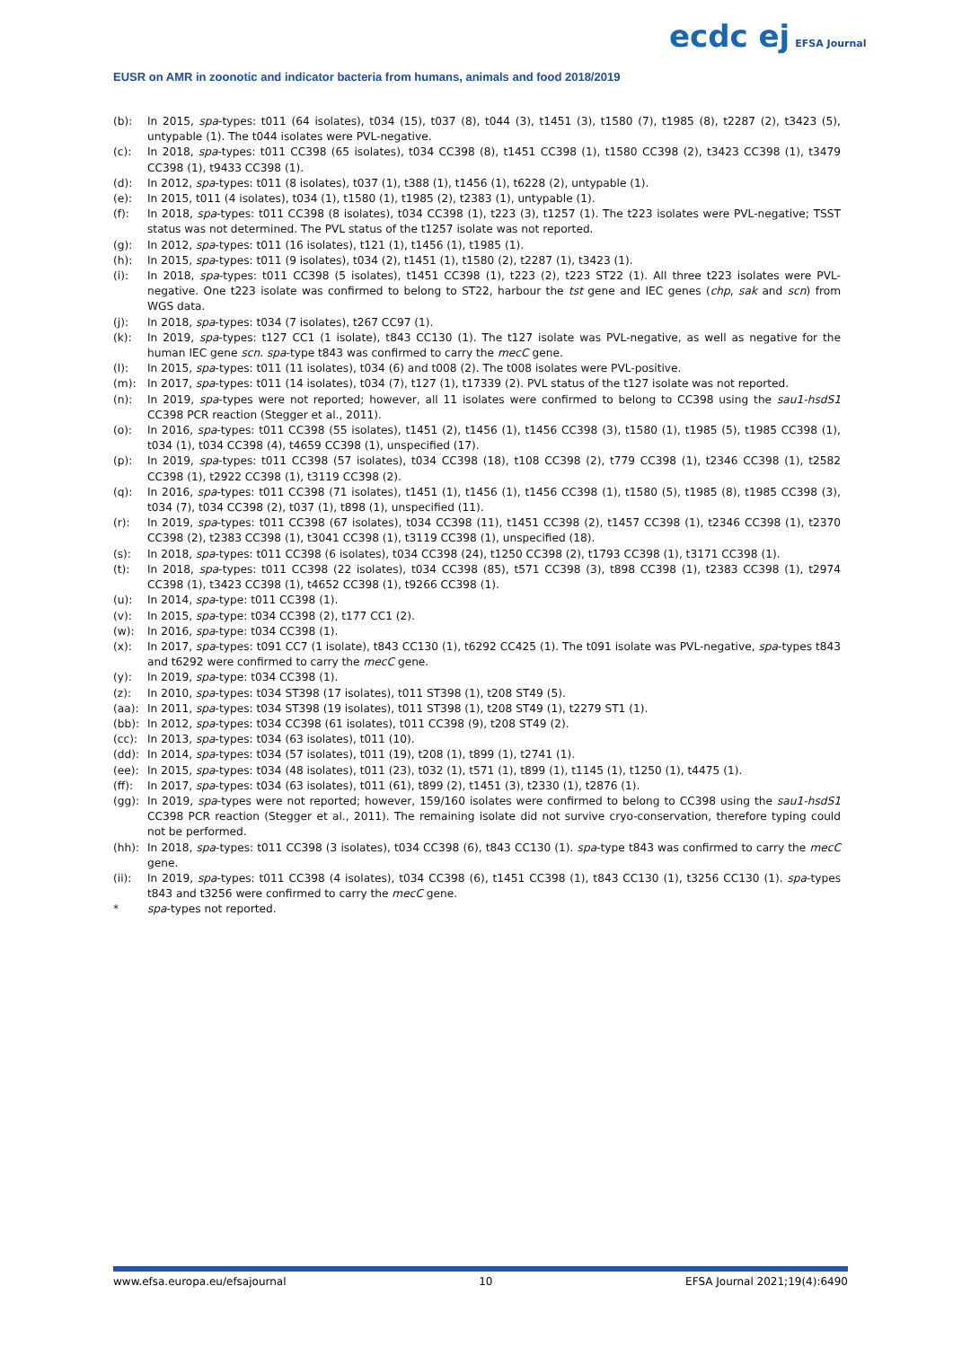EUSR on AMR in zoonotic and indicator bacteria from humans, animals and food 2018/2019
ecdc ej EFSA Journal
(b): In 2015, spa-types: t011 (64 isolates), t034 (15), t037 (8), t044 (3), t1451 (3), t1580 (7), t1985 (8), t2287 (2), t3423 (5), untypable (1). The t044 isolates were PVL-negative.
(c): In 2018, spa-types: t011 CC398 (65 isolates), t034 CC398 (8), t1451 CC398 (1), t1580 CC398 (2), t3423 CC398 (1), t3479 CC398 (1), t9433 CC398 (1).
(d): In 2012, spa-types: t011 (8 isolates), t037 (1), t388 (1), t1456 (1), t6228 (2), untypable (1).
(e): In 2015, t011 (4 isolates), t034 (1), t1580 (1), t1985 (2), t2383 (1), untypable (1).
(f): In 2018, spa-types: t011 CC398 (8 isolates), t034 CC398 (1), t223 (3), t1257 (1). The t223 isolates were PVL-negative; TSST status was not determined. The PVL status of the t1257 isolate was not reported.
(g): In 2012, spa-types: t011 (16 isolates), t121 (1), t1456 (1), t1985 (1).
(h): In 2015, spa-types: t011 (9 isolates), t034 (2), t1451 (1), t1580 (2), t2287 (1), t3423 (1).
(i): In 2018, spa-types: t011 CC398 (5 isolates), t1451 CC398 (1), t223 (2), t223 ST22 (1). All three t223 isolates were PVL-negative. One t223 isolate was confirmed to belong to ST22, harbour the tst gene and IEC genes (chp, sak and scn) from WGS data.
(j): In 2018, spa-types: t034 (7 isolates), t267 CC97 (1).
(k): In 2019, spa-types: t127 CC1 (1 isolate), t843 CC130 (1). The t127 isolate was PVL-negative, as well as negative for the human IEC gene scn. spa-type t843 was confirmed to carry the mecC gene.
(l): In 2015, spa-types: t011 (11 isolates), t034 (6) and t008 (2). The t008 isolates were PVL-positive.
(m): In 2017, spa-types: t011 (14 isolates), t034 (7), t127 (1), t17339 (2). PVL status of the t127 isolate was not reported.
(n): In 2019, spa-types were not reported; however, all 11 isolates were confirmed to belong to CC398 using the sau1-hsdS1 CC398 PCR reaction (Stegger et al., 2011).
(o): In 2016, spa-types: t011 CC398 (55 isolates), t1451 (2), t1456 (1), t1456 CC398 (3), t1580 (1), t1985 (5), t1985 CC398 (1), t034 (1), t034 CC398 (4), t4659 CC398 (1), unspecified (17).
(p): In 2019, spa-types: t011 CC398 (57 isolates), t034 CC398 (18), t108 CC398 (2), t779 CC398 (1), t2346 CC398 (1), t2582 CC398 (1), t2922 CC398 (1), t3119 CC398 (2).
(q): In 2016, spa-types: t011 CC398 (71 isolates), t1451 (1), t1456 (1), t1456 CC398 (1), t1580 (5), t1985 (8), t1985 CC398 (3), t034 (7), t034 CC398 (2), t037 (1), t898 (1), unspecified (11).
(r): In 2019, spa-types: t011 CC398 (67 isolates), t034 CC398 (11), t1451 CC398 (2), t1457 CC398 (1), t2346 CC398 (1), t2370 CC398 (2), t2383 CC398 (1), t3041 CC398 (1), t3119 CC398 (1), unspecified (18).
(s): In 2018, spa-types: t011 CC398 (6 isolates), t034 CC398 (24), t1250 CC398 (2), t1793 CC398 (1), t3171 CC398 (1).
(t): In 2018, spa-types: t011 CC398 (22 isolates), t034 CC398 (85), t571 CC398 (3), t898 CC398 (1), t2383 CC398 (1), t2974 CC398 (1), t3423 CC398 (1), t4652 CC398 (1), t9266 CC398 (1).
(u): In 2014, spa-type: t011 CC398 (1).
(v): In 2015, spa-type: t034 CC398 (2), t177 CC1 (2).
(w): In 2016, spa-type: t034 CC398 (1).
(x): In 2017, spa-types: t091 CC7 (1 isolate), t843 CC130 (1), t6292 CC425 (1). The t091 isolate was PVL-negative, spa-types t843 and t6292 were confirmed to carry the mecC gene.
(y): In 2019, spa-type: t034 CC398 (1).
(z): In 2010, spa-types: t034 ST398 (17 isolates), t011 ST398 (1), t208 ST49 (5).
(aa): In 2011, spa-types: t034 ST398 (19 isolates), t011 ST398 (1), t208 ST49 (1), t2279 ST1 (1).
(bb): In 2012, spa-types: t034 CC398 (61 isolates), t011 CC398 (9), t208 ST49 (2).
(cc): In 2013, spa-types: t034 (63 isolates), t011 (10).
(dd): In 2014, spa-types: t034 (57 isolates), t011 (19), t208 (1), t899 (1), t2741 (1).
(ee): In 2015, spa-types: t034 (48 isolates), t011 (23), t032 (1), t571 (1), t899 (1), t1145 (1), t1250 (1), t4475 (1).
(ff): In 2017, spa-types: t034 (63 isolates), t011 (61), t899 (2), t1451 (3), t2330 (1), t2876 (1).
(gg): In 2019, spa-types were not reported; however, 159/160 isolates were confirmed to belong to CC398 using the sau1-hsdS1 CC398 PCR reaction (Stegger et al., 2011). The remaining isolate did not survive cryo-conservation, therefore typing could not be performed.
(hh): In 2018, spa-types: t011 CC398 (3 isolates), t034 CC398 (6), t843 CC130 (1). spa-type t843 was confirmed to carry the mecC gene.
(ii): In 2019, spa-types: t011 CC398 (4 isolates), t034 CC398 (6), t1451 CC398 (1), t843 CC130 (1), t3256 CC130 (1). spa-types t843 and t3256 were confirmed to carry the mecC gene.
* spa-types not reported.
www.efsa.europa.eu/efsajournal 10 EFSA Journal 2021;19(4):6490